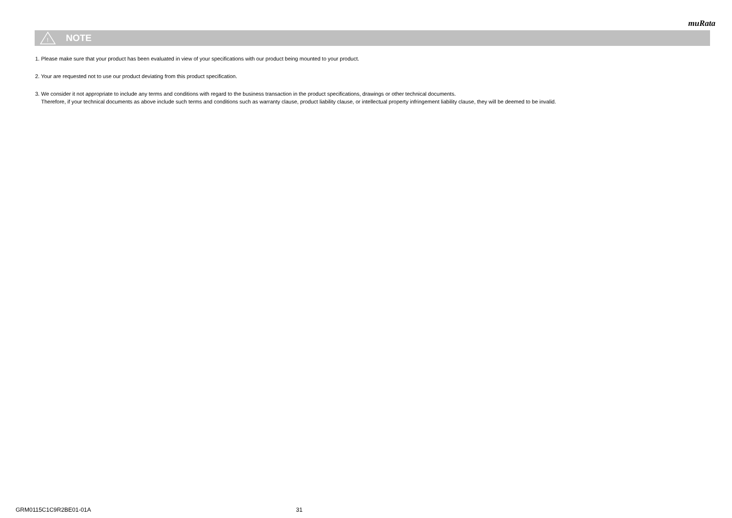muRata
!
NOTE
1. Please make sure that your product has been evaluated in view of your specifications with our product being mounted to your product.
2. Your are requested not to use our product deviating from this product specification.
3. We consider it not appropriate to include any terms and conditions with regard to the business transaction in the product specifications, drawings or other technical documents.
Therefore, if your technical documents as above include such terms and conditions such as warranty clause, product liability clause, or intellectual property infringement liability clause, they will be deemed to be invalid.
GRM0115C1C9R2BE01-01A 31